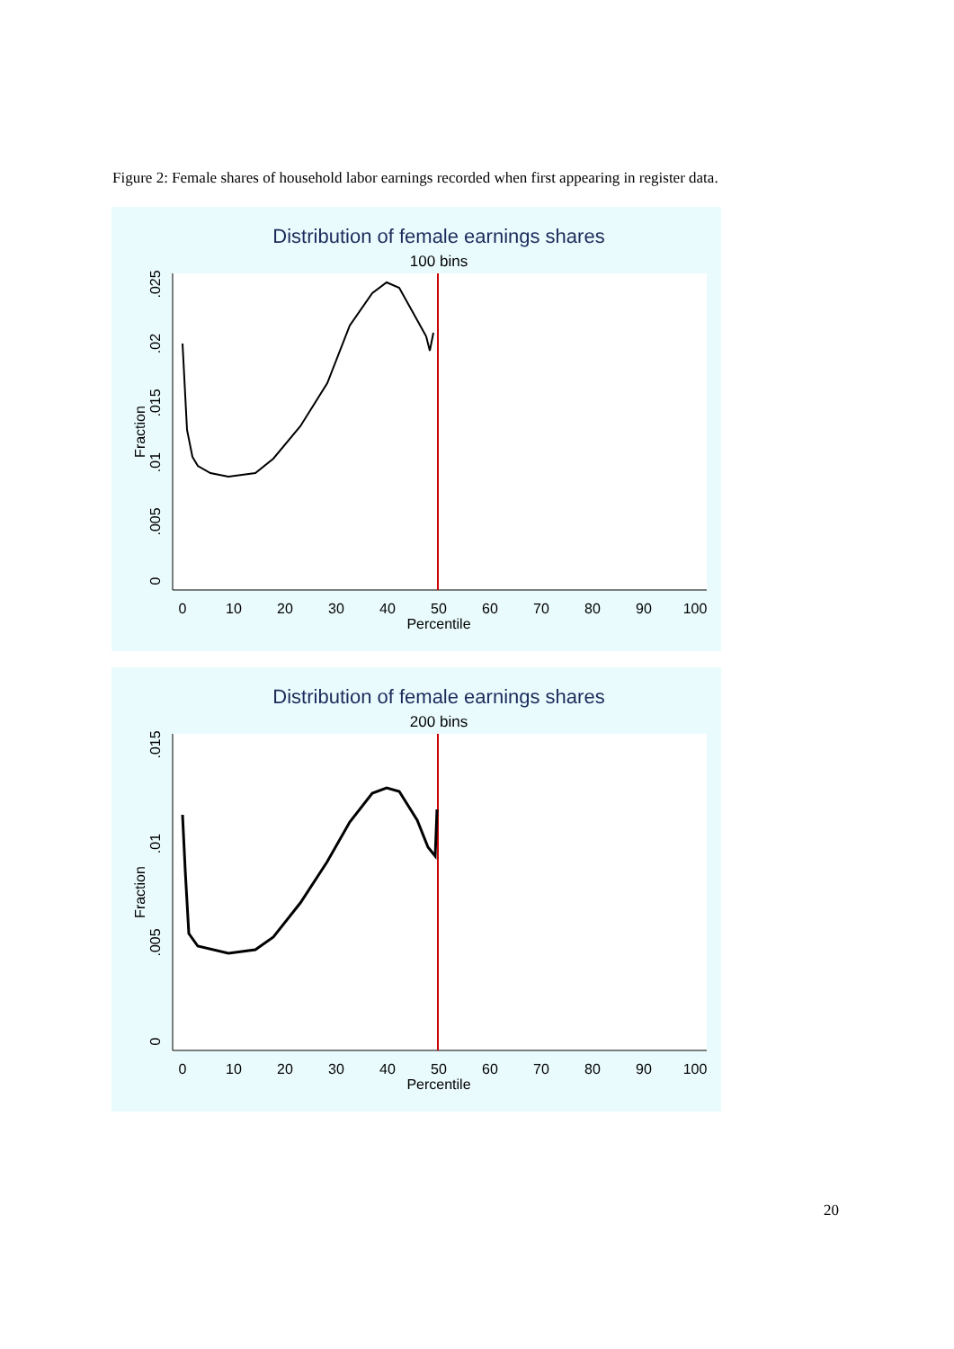Figure 2: Female shares of household labor earnings recorded when first appearing in register data.
Distribution of female earnings shares
100 bins
Fraction
0
.005
.01
.015
.02
.025
0
10
20
30
40
50
60
70
80
90
100
Percentile
Distribution of female earnings shares
200 bins
Fraction
0
.005
.01
.015
0
10
20
30
40
50
60
70
80
90
100
Percentile
20